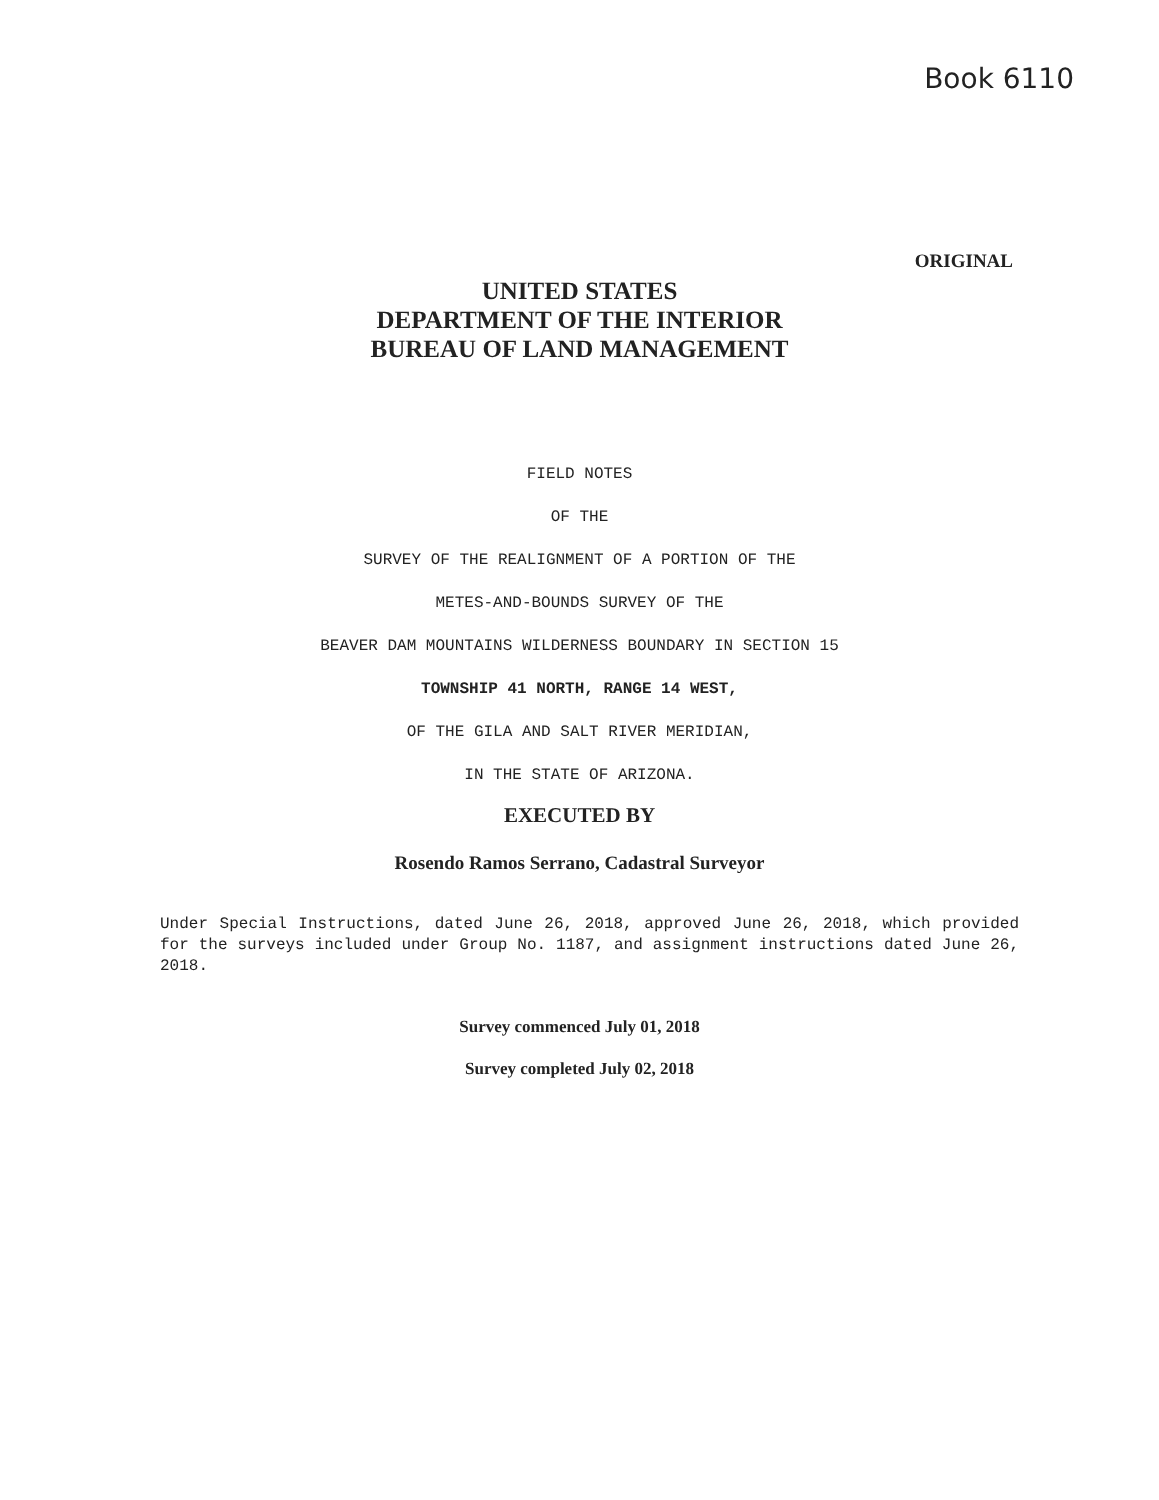Book 6110
ORIGINAL
UNITED STATES
DEPARTMENT OF THE INTERIOR
BUREAU OF LAND MANAGEMENT
FIELD NOTES
OF THE
SURVEY OF THE REALIGNMENT OF A PORTION OF THE
METES-AND-BOUNDS SURVEY OF THE
BEAVER DAM MOUNTAINS WILDERNESS BOUNDARY IN SECTION 15
TOWNSHIP 41 NORTH, RANGE 14 WEST,
OF THE GILA AND SALT RIVER MERIDIAN,
IN THE STATE OF ARIZONA.
EXECUTED BY
Rosendo Ramos Serrano, Cadastral Surveyor
Under Special Instructions, dated June 26, 2018, approved June 26, 2018, which provided for the surveys included under Group No. 1187, and assignment instructions dated June 26, 2018.
Survey commenced July 01, 2018
Survey completed July 02, 2018